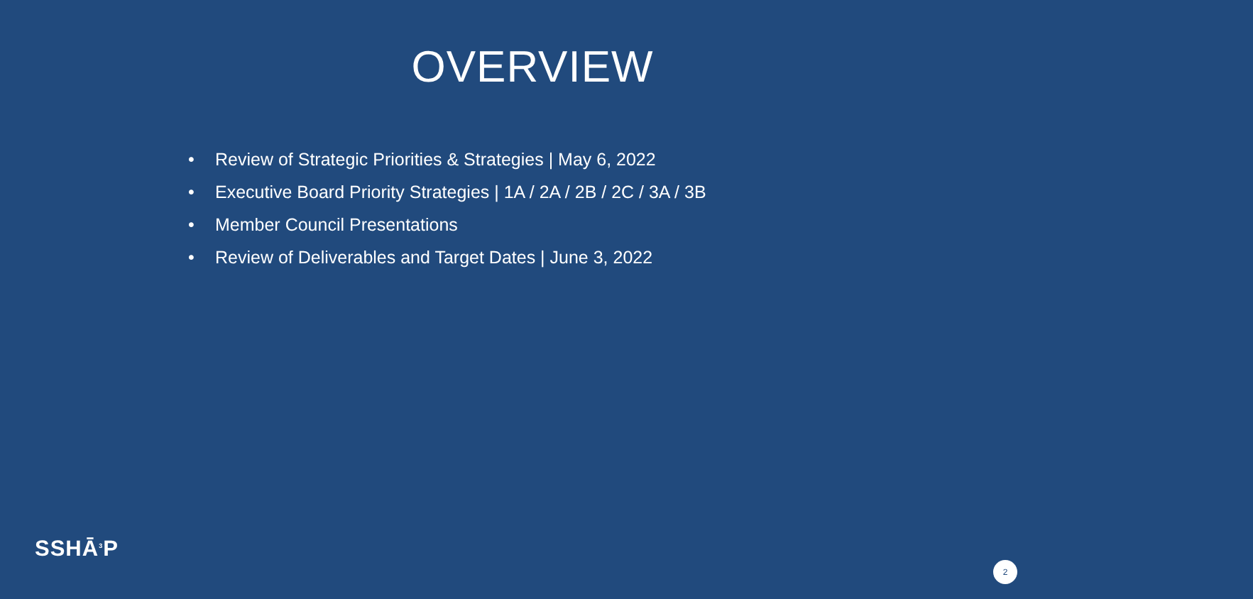OVERVIEW
• Review of Strategic Priorities & Strategies | May 6, 2022
• Executive Board Priority Strategies | 1A / 2A / 2B / 2C / 3A / 3B
• Member Council Presentations
• Review of Deliverables and Target Dates | June 3, 2022
SSHĀ<sup>3</sup>P
2